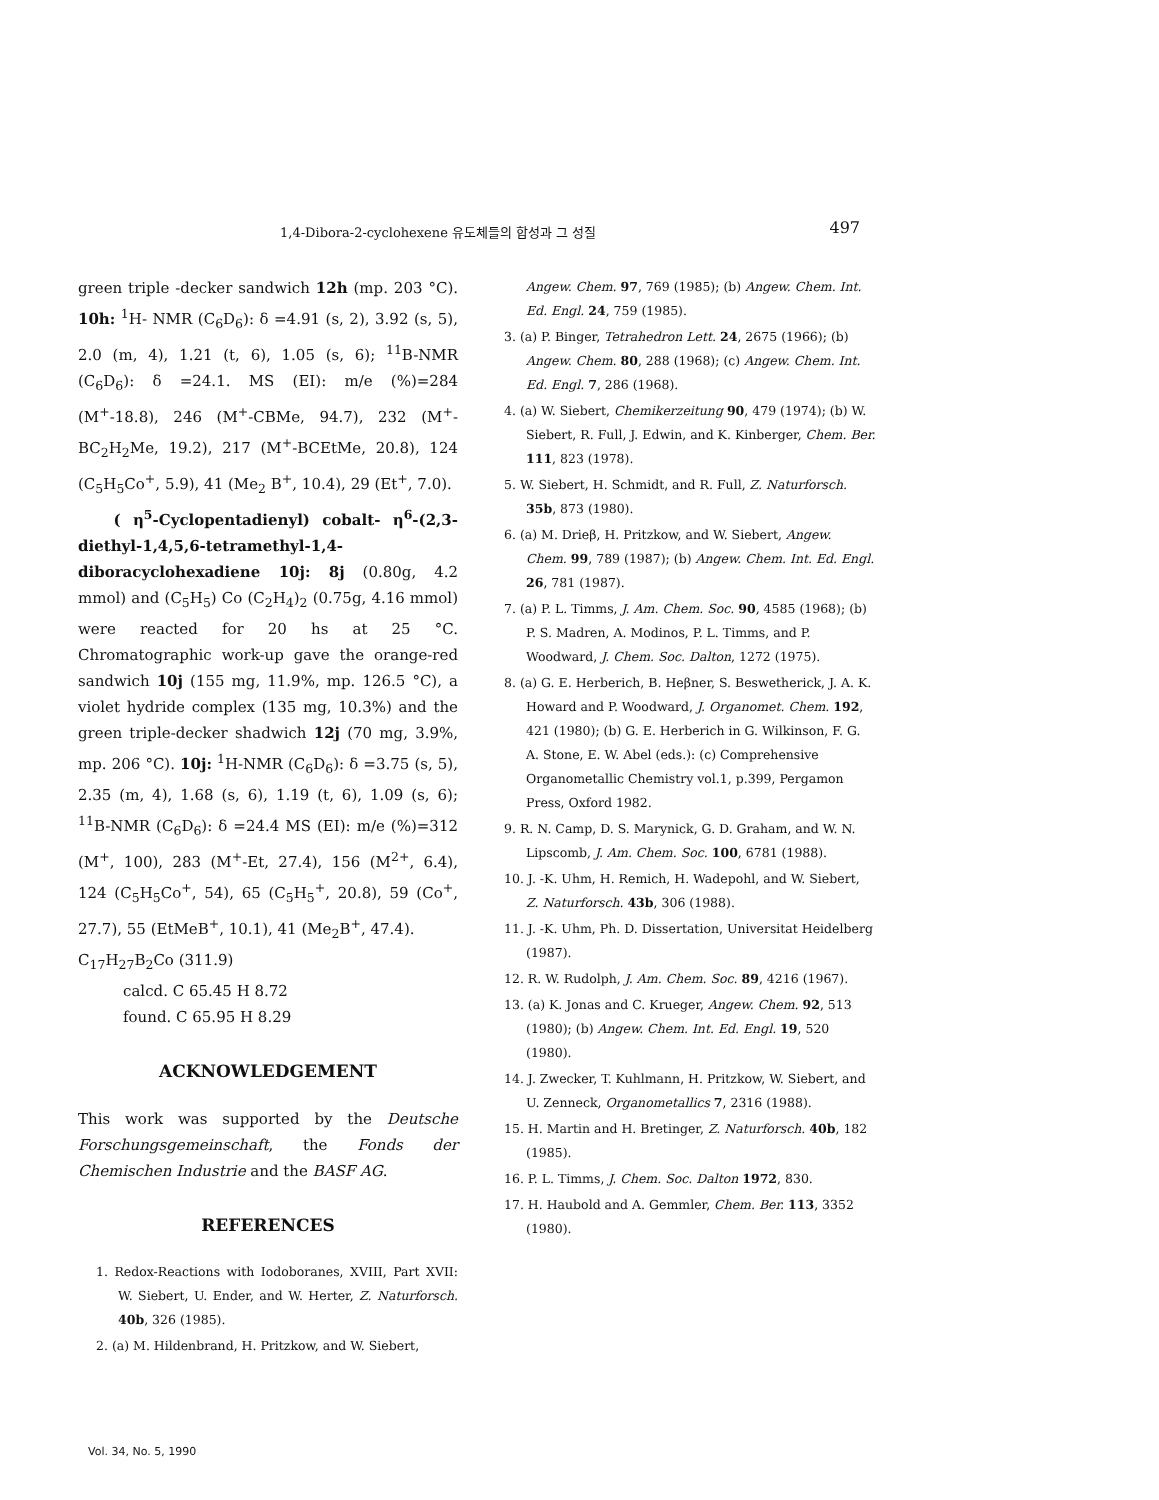1,4-Dibora-2-cyclohexene 유도체들의 합성과 그 성질 497
green triple -decker sandwich 12h (mp. 203 °C). 10h: <sup>1</sup>H- NMR (C<sub>6</sub>D<sub>6</sub>): δ =4.91 (s, 2), 3.92 (s, 5), 2.0 (m, 4), 1.21 (t, 6), 1.05 (s, 6); <sup>11</sup>B-NMR (C<sub>6</sub>D<sub>6</sub>): δ =24.1. MS (EI): m/e (%)=284 (M<sup>+</sup>-18.8), 246 (M<sup>+</sup>-CBMe, 94.7), 232 (M<sup>+</sup>-BC<sub>2</sub>H<sub>2</sub>Me, 19.2), 217 (M<sup>+</sup>-BCEtMe, 20.8), 124 (C<sub>5</sub>H<sub>5</sub>Co<sup>+</sup>, 5.9), 41 (Me<sub>2</sub> B<sup>+</sup>, 10.4), 29 (Et<sup>+</sup>, 7.0).
( η<sup>5</sup>-Cyclopentadienyl) cobalt- η<sup>6</sup>-(2,3-diethyl-1,4,5,6-tetramethyl-1,4-diboracyclohexadiene 10j: 8j (0.80g, 4.2 mmol) and (C<sub>5</sub>H<sub>5</sub>) Co (C<sub>2</sub>H<sub>4</sub>)<sub>2</sub> (0.75g, 4.16 mmol) were reacted for 20 hs at 25 °C. Chromatographic work-up gave the orange-red sandwich 10j (155 mg, 11.9%, mp. 126.5 °C), a violet hydride complex (135 mg, 10.3%) and the green triple-decker shadwich 12j (70 mg, 3.9%, mp. 206 °C). 10j: <sup>1</sup>H-NMR (C<sub>6</sub>D<sub>6</sub>): δ =3.75 (s, 5), 2.35 (m, 4), 1.68 (s, 6), 1.19 (t, 6), 1.09 (s, 6); <sup>11</sup>B-NMR (C<sub>6</sub>D<sub>6</sub>): δ =24.4 MS (EI): m/e (%)=312 (M<sup>+</sup>, 100), 283 (M<sup>+</sup>-Et, 27.4), 156 (M<sup>2+</sup>, 6.4), 124 (C<sub>5</sub>H<sub>5</sub>Co<sup>+</sup>, 54), 65 (C<sub>5</sub>H<sub>5</sub><sup>+</sup>, 20.8), 59 (Co<sup>+</sup>, 27.7), 55 (EtMeB<sup>+</sup>, 10.1), 41 (Me<sub>2</sub>B<sup>+</sup>, 47.4).
C<sub>17</sub>H<sub>27</sub>B<sub>2</sub>Co (311.9)
calcd. C 65.45 H 8.72
found. C 65.95 H 8.29
ACKNOWLEDGEMENT
This work was supported by the Deutsche Forschungsgemeinschaft, the Fonds der Chemischen Industrie and the BASF AG.
REFERENCES
1. Redox-Reactions with Iodoboranes, XVIII, Part XVII: W. Siebert, U. Ender, and W. Herter, Z. Naturforsch. 40b, 326 (1985).
2. (a) M. Hildenbrand, H. Pritzkow, and W. Siebert,
Angew. Chem. 97, 769 (1985); (b) Angew. Chem. Int. Ed. Engl. 24, 759 (1985).
3. (a) P. Binger, Tetrahedron Lett. 24, 2675 (1966); (b) Angew. Chem. 80, 288 (1968); (c) Angew. Chem. Int. Ed. Engl. 7, 286 (1968).
4. (a) W. Siebert, Chemikerzeitung 90, 479 (1974); (b) W. Siebert, R. Full, J. Edwin, and K. Kinberger, Chem. Ber. 111, 823 (1978).
5. W. Siebert, H. Schmidt, and R. Full, Z. Naturforsch. 35b, 873 (1980).
6. (a) M. Drieβ, H. Pritzkow, and W. Siebert, Angew. Chem. 99, 789 (1987); (b) Angew. Chem. Int. Ed. Engl. 26, 781 (1987).
7. (a) P. L. Timms, J. Am. Chem. Soc. 90, 4585 (1968); (b) P. S. Madren, A. Modinos, P. L. Timms, and P. Woodward, J. Chem. Soc. Dalton, 1272 (1975).
8. (a) G. E. Herberich, B. Heβner, S. Beswetherick, J. A. K. Howard and P. Woodward, J. Organomet. Chem. 192, 421 (1980); (b) G. E. Herberich in G. Wilkinson, F. G. A. Stone, E. W. Abel (eds.): (c) Comprehensive Organometallic Chemistry vol.1, p.399, Pergamon Press, Oxford 1982.
9. R. N. Camp, D. S. Marynick, G. D. Graham, and W. N. Lipscomb, J. Am. Chem. Soc. 100, 6781 (1988).
10. J. -K. Uhm, H. Remich, H. Wadepohl, and W. Siebert, Z. Naturforsch. 43b, 306 (1988).
11. J. -K. Uhm, Ph. D. Dissertation, Universitat Heidelberg (1987).
12. R. W. Rudolph, J. Am. Chem. Soc. 89, 4216 (1967).
13. (a) K. Jonas and C. Krueger, Angew. Chem. 92, 513 (1980); (b) Angew. Chem. Int. Ed. Engl. 19, 520 (1980).
14. J. Zwecker, T. Kuhlmann, H. Pritzkow, W. Siebert, and U. Zenneck, Organometallics 7, 2316 (1988).
15. H. Martin and H. Bretinger, Z. Naturforsch. 40b, 182 (1985).
16. P. L. Timms, J. Chem. Soc. Dalton 1972, 830.
17. H. Haubold and A. Gemmler, Chem. Ber. 113, 3352 (1980).
Vol. 34, No. 5, 1990